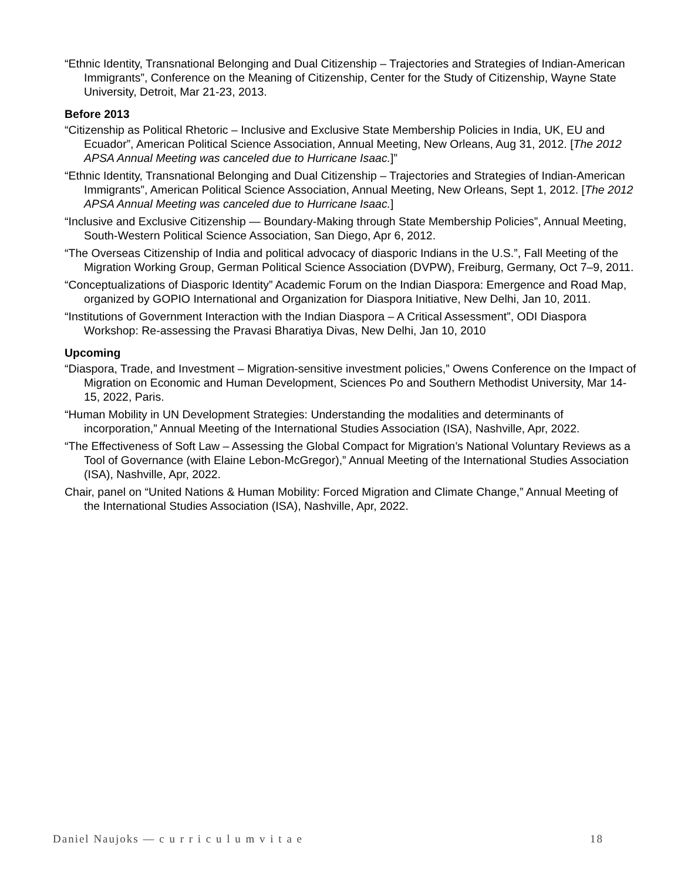“Ethnic Identity, Transnational Belonging and Dual Citizenship – Trajectories and Strategies of Indian-American Immigrants”, Conference on the Meaning of Citizenship, Center for the Study of Citizenship, Wayne State University, Detroit, Mar 21-23, 2013.
Before 2013
“Citizenship as Political Rhetoric – Inclusive and Exclusive State Membership Policies in India, UK, EU and Ecuador”, American Political Science Association, Annual Meeting, New Orleans, Aug 31, 2012. [The 2012 APSA Annual Meeting was canceled due to Hurricane Isaac.]”
“Ethnic Identity, Transnational Belonging and Dual Citizenship – Trajectories and Strategies of Indian-American Immigrants”, American Political Science Association, Annual Meeting, New Orleans, Sept 1, 2012. [The 2012 APSA Annual Meeting was canceled due to Hurricane Isaac.]
“Inclusive and Exclusive Citizenship — Boundary-Making through State Membership Policies”, Annual Meeting, South-Western Political Science Association, San Diego, Apr 6, 2012.
“The Overseas Citizenship of India and political advocacy of diasporic Indians in the U.S.”, Fall Meeting of the Migration Working Group, German Political Science Association (DVPW), Freiburg, Germany, Oct 7–9, 2011.
“Conceptualizations of Diasporic Identity” Academic Forum on the Indian Diaspora: Emergence and Road Map, organized by GOPIO International and Organization for Diaspora Initiative, New Delhi, Jan 10, 2011.
“Institutions of Government Interaction with the Indian Diaspora – A Critical Assessment”, ODI Diaspora Workshop: Re-assessing the Pravasi Bharatiya Divas, New Delhi, Jan 10, 2010
Upcoming
“Diaspora, Trade, and Investment – Migration-sensitive investment policies,” Owens Conference on the Impact of Migration on Economic and Human Development, Sciences Po and Southern Methodist University, Mar 14-15, 2022, Paris.
“Human Mobility in UN Development Strategies: Understanding the modalities and determinants of incorporation,” Annual Meeting of the International Studies Association (ISA), Nashville, Apr, 2022.
“The Effectiveness of Soft Law – Assessing the Global Compact for Migration’s National Voluntary Reviews as a Tool of Governance (with Elaine Lebon-McGregor),” Annual Meeting of the International Studies Association (ISA), Nashville, Apr, 2022.
Chair, panel on “United Nations & Human Mobility: Forced Migration and Climate Change,” Annual Meeting of the International Studies Association (ISA), Nashville, Apr, 2022.
Daniel Naujoks — c u r r i c u l u m v i t a e 18